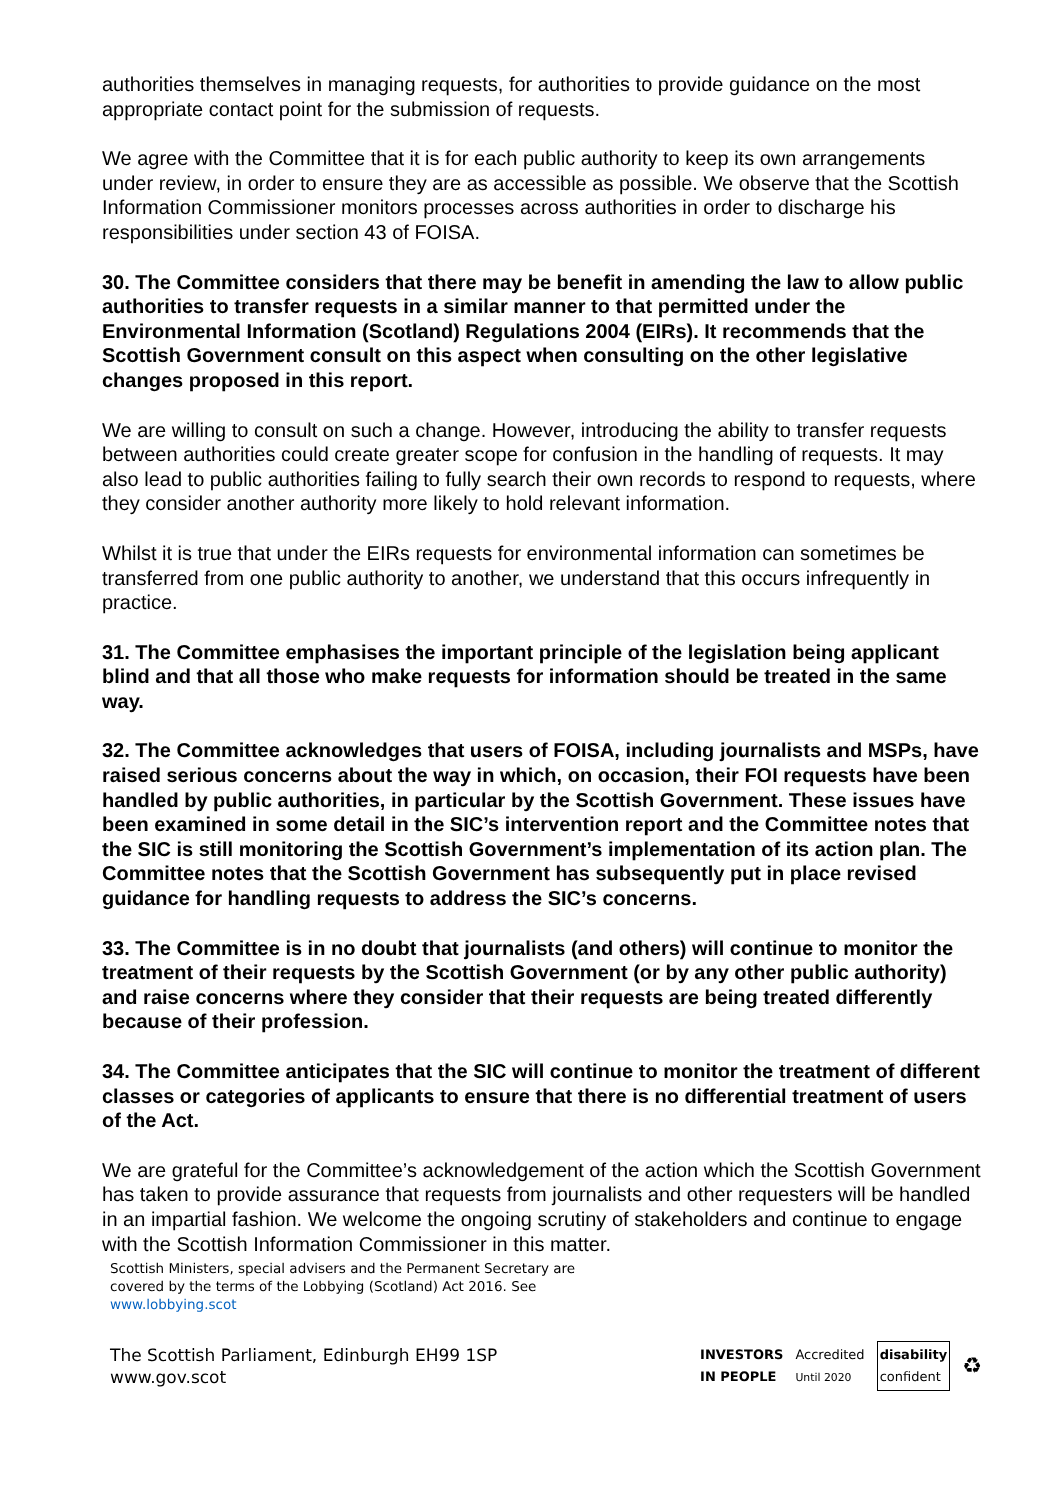authorities themselves in managing requests, for authorities to provide guidance on the most appropriate contact point for the submission of requests.
We agree with the Committee that it is for each public authority to keep its own arrangements under review, in order to ensure they are as accessible as possible. We observe that the Scottish Information Commissioner monitors processes across authorities in order to discharge his responsibilities under section 43 of FOISA.
30. The Committee considers that there may be benefit in amending the law to allow public authorities to transfer requests in a similar manner to that permitted under the Environmental Information (Scotland) Regulations 2004 (EIRs). It recommends that the Scottish Government consult on this aspect when consulting on the other legislative changes proposed in this report.
We are willing to consult on such a change. However, introducing the ability to transfer requests between authorities could create greater scope for confusion in the handling of requests. It may also lead to public authorities failing to fully search their own records to respond to requests, where they consider another authority more likely to hold relevant information.
Whilst it is true that under the EIRs requests for environmental information can sometimes be transferred from one public authority to another, we understand that this occurs infrequently in practice.
31. The Committee emphasises the important principle of the legislation being applicant blind and that all those who make requests for information should be treated in the same way.
32. The Committee acknowledges that users of FOISA, including journalists and MSPs, have raised serious concerns about the way in which, on occasion, their FOI requests have been handled by public authorities, in particular by the Scottish Government. These issues have been examined in some detail in the SIC’s intervention report and the Committee notes that the SIC is still monitoring the Scottish Government’s implementation of its action plan. The Committee notes that the Scottish Government has subsequently put in place revised guidance for handling requests to address the SIC’s concerns.
33. The Committee is in no doubt that journalists (and others) will continue to monitor the treatment of their requests by the Scottish Government (or by any other public authority) and raise concerns where they consider that their requests are being treated differently because of their profession.
34. The Committee anticipates that the SIC will continue to monitor the treatment of different classes or categories of applicants to ensure that there is no differential treatment of users of the Act.
We are grateful for the Committee’s acknowledgement of the action which the Scottish Government has taken to provide assurance that requests from journalists and other requesters will be handled in an impartial fashion. We welcome the ongoing scrutiny of stakeholders and continue to engage with the Scottish Information Commissioner in this matter.
Scottish Ministers, special advisers and the Permanent Secretary are
covered by the terms of the Lobbying (Scotland) Act 2016. See
www.lobbying.scot
The Scottish Parliament, Edinburgh EH99 1SP
www.gov.scot
INVESTORS
IN PEOPLE Accredited
Until 2020 disability
confident ♻